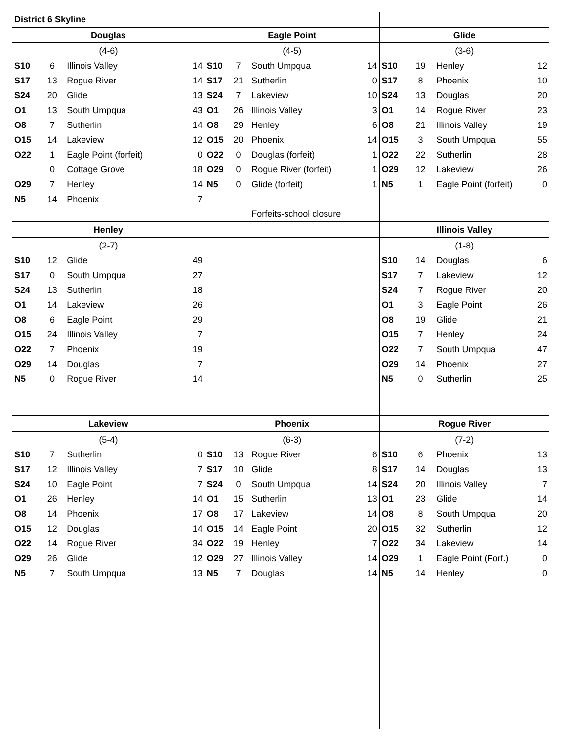| District 6 Skyline | | | | | | | | | | | |
| Douglas | | | | Eagle Point | | | | Glide | | | |
| (4-6) | | | | (4-5) | | | | (3-6) | | | |
| S10 | 6 | Illinois Valley | 14 | S10 | 7 | South Umpqua | 14 | S10 | 19 | Henley | 12 |
| S17 | 13 | Rogue River | 14 | S17 | 21 | Sutherlin | 0 | S17 | 8 | Phoenix | 10 |
| S24 | 20 | Glide | 13 | S24 | 7 | Lakeview | 10 | S24 | 13 | Douglas | 20 |
| O1 | 13 | South Umpqua | 43 | O1 | 26 | Illinois Valley | 3 | O1 | 14 | Rogue River | 23 |
| O8 | 7 | Sutherlin | 14 | O8 | 29 | Henley | 6 | O8 | 21 | Illinois Valley | 19 |
| O15 | 14 | Lakeview | 12 | O15 | 20 | Phoenix | 14 | O15 | 3 | South Umpqua | 55 |
| O22 | 1 | Eagle Point (forfeit) | 0 | O22 | 0 | Douglas (forfeit) | 1 | O22 | 22 | Sutherlin | 28 |
| | 0 | Cottage Grove | 18 | O29 | 0 | Rogue River (forfeit) | 1 | O29 | 12 | Lakeview | 26 |
| O29 | 7 | Henley | 14 | N5 | 0 | Glide (forfeit) | 1 | N5 | 1 | Eagle Point (forfeit) | 0 |
| N5 | 14 | Phoenix | 7 | | | | | | | | |
| | | | | | | Forfeits-school closure | | | | | |
| Henley | | | | | | | | Illinois Valley | | | |
| (2-7) | | | | | | | | (1-8) | | | |
| S10 | 12 | Glide | 49 | | | | | S10 | 14 | Douglas | 6 |
| S17 | 0 | South Umpqua | 27 | | | | | S17 | 7 | Lakeview | 12 |
| S24 | 13 | Sutherlin | 18 | | | | | S24 | 7 | Rogue River | 20 |
| O1 | 14 | Lakeview | 26 | | | | | O1 | 3 | Eagle Point | 26 |
| O8 | 6 | Eagle Point | 29 | | | | | O8 | 19 | Glide | 21 |
| O15 | 24 | Illinois Valley | 7 | | | | | O15 | 7 | Henley | 24 |
| O22 | 7 | Phoenix | 19 | | | | | O22 | 7 | South Umpqua | 47 |
| O29 | 14 | Douglas | 7 | | | | | O29 | 14 | Phoenix | 27 |
| N5 | 0 | Rogue River | 14 | | | | | N5 | 0 | Sutherlin | 25 |
| Lakeview | | | | Phoenix | | | | Rogue River | | | |
| (5-4) | | | | (6-3) | | | | (7-2) | | | |
| S10 | 7 | Sutherlin | 0 | S10 | 13 | Rogue River | 6 | S10 | 6 | Phoenix | 13 |
| S17 | 12 | Illinois Valley | 7 | S17 | 10 | Glide | 8 | S17 | 14 | Douglas | 13 |
| S24 | 10 | Eagle Point | 7 | S24 | 0 | South Umpqua | 14 | S24 | 20 | Illinois Valley | 7 |
| O1 | 26 | Henley | 14 | O1 | 15 | Sutherlin | 13 | O1 | 23 | Glide | 14 |
| O8 | 14 | Phoenix | 17 | O8 | 17 | Lakeview | 14 | O8 | 8 | South Umpqua | 20 |
| O15 | 12 | Douglas | 14 | O15 | 14 | Eagle Point | 20 | O15 | 32 | Sutherlin | 12 |
| O22 | 14 | Rogue River | 34 | O22 | 19 | Henley | 7 | O22 | 34 | Lakeview | 14 |
| O29 | 26 | Glide | 12 | O29 | 27 | Illinois Valley | 14 | O29 | 1 | Eagle Point (Forf.) | 0 |
| N5 | 7 | South Umpqua | 13 | N5 | 7 | Douglas | 14 | N5 | 14 | Henley | 0 |